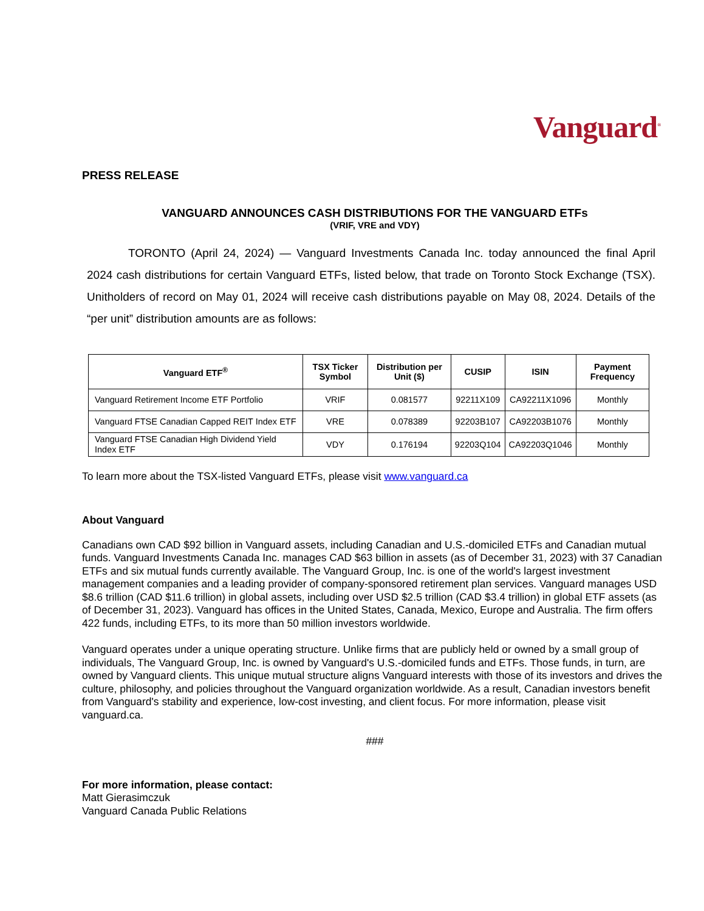Vanguard<sup>®</sup>
PRESS RELEASE
VANGUARD ANNOUNCES CASH DISTRIBUTIONS FOR THE VANGUARD ETFs
(VRIF, VRE and VDY)
TORONTO (April 24, 2024) — Vanguard Investments Canada Inc. today announced the final April 2024 cash distributions for certain Vanguard ETFs, listed below, that trade on Toronto Stock Exchange (TSX). Unitholders of record on May 01, 2024 will receive cash distributions payable on May 08, 2024. Details of the “per unit” distribution amounts are as follows:
| Vanguard ETF<sup>®</sup> | TSX Ticker Symbol | Distribution per Unit ($) | CUSIP | ISIN | Payment Frequency |
| --- | --- | --- | --- | --- | --- |
| Vanguard Retirement Income ETF Portfolio | VRIF | 0.081577 | 92211X109 | CA92211X1096 | Monthly |
| Vanguard FTSE Canadian Capped REIT Index ETF | VRE | 0.078389 | 92203B107 | CA92203B1076 | Monthly |
| Vanguard FTSE Canadian High Dividend Yield Index ETF | VDY | 0.176194 | 92203Q104 | CA92203Q1046 | Monthly |
To learn more about the TSX-listed Vanguard ETFs, please visit www.vanguard.ca
About Vanguard
Canadians own CAD $92 billion in Vanguard assets, including Canadian and U.S.-domiciled ETFs and Canadian mutual funds. Vanguard Investments Canada Inc. manages CAD $63 billion in assets (as of December 31, 2023) with 37 Canadian ETFs and six mutual funds currently available. The Vanguard Group, Inc. is one of the world's largest investment management companies and a leading provider of company-sponsored retirement plan services. Vanguard manages USD $8.6 trillion (CAD $11.6 trillion) in global assets, including over USD $2.5 trillion (CAD $3.4 trillion) in global ETF assets (as of December 31, 2023). Vanguard has offices in the United States, Canada, Mexico, Europe and Australia. The firm offers 422 funds, including ETFs, to its more than 50 million investors worldwide.
Vanguard operates under a unique operating structure. Unlike firms that are publicly held or owned by a small group of individuals, The Vanguard Group, Inc. is owned by Vanguard's U.S.-domiciled funds and ETFs. Those funds, in turn, are owned by Vanguard clients. This unique mutual structure aligns Vanguard interests with those of its investors and drives the culture, philosophy, and policies throughout the Vanguard organization worldwide. As a result, Canadian investors benefit from Vanguard's stability and experience, low-cost investing, and client focus. For more information, please visit vanguard.ca.
###
For more information, please contact:
Matt Gierasimczuk
Vanguard Canada Public Relations